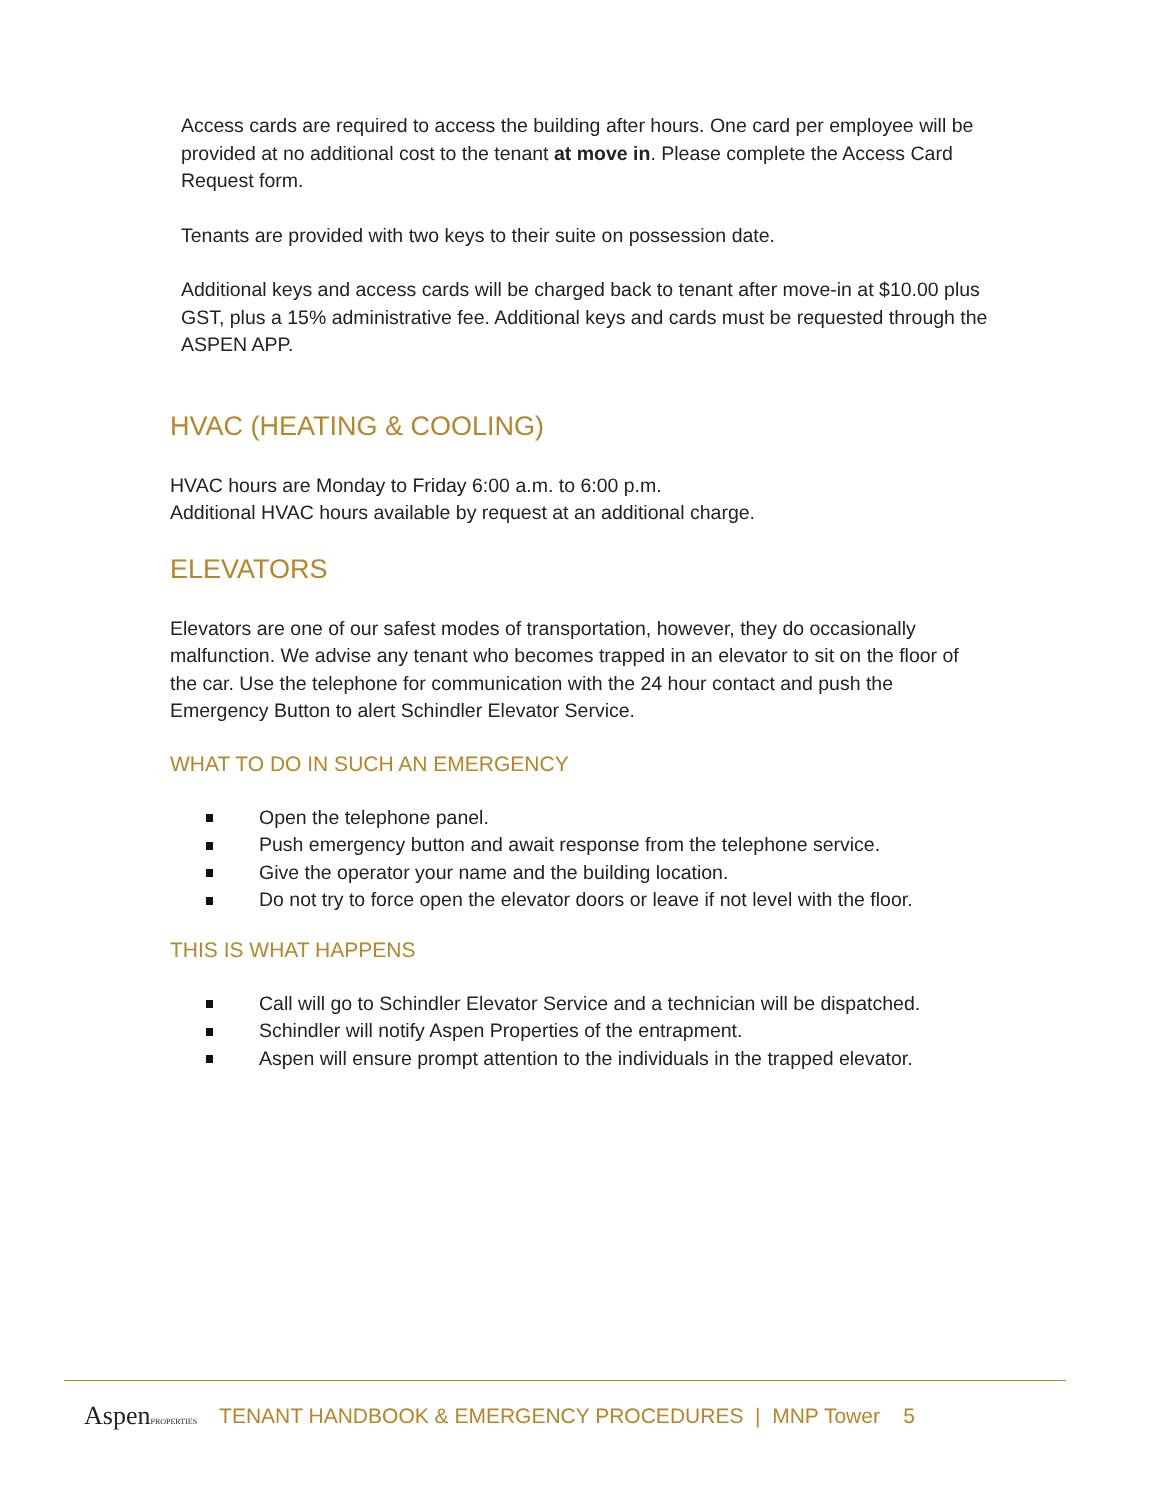Access cards are required to access the building after hours. One card per employee will be provided at no additional cost to the tenant at move in. Please complete the Access Card Request form.
Tenants are provided with two keys to their suite on possession date.
Additional keys and access cards will be charged back to tenant after move-in at $10.00 plus GST, plus a 15% administrative fee. Additional keys and cards must be requested through the ASPEN APP.
HVAC (HEATING & COOLING)
HVAC hours are Monday to Friday 6:00 a.m. to 6:00 p.m.
Additional HVAC hours available by request at an additional charge.
ELEVATORS
Elevators are one of our safest modes of transportation, however, they do occasionally malfunction. We advise any tenant who becomes trapped in an elevator to sit on the floor of the car. Use the telephone for communication with the 24 hour contact and push the Emergency Button to alert Schindler Elevator Service.
WHAT TO DO IN SUCH AN EMERGENCY
Open the telephone panel.
Push emergency button and await response from the telephone service.
Give the operator your name and the building location.
Do not try to force open the elevator doors or leave if not level with the floor.
THIS IS WHAT HAPPENS
Call will go to Schindler Elevator Service and a technician will be dispatched.
Schindler will notify Aspen Properties of the entrapment.
Aspen will ensure prompt attention to the individuals in the trapped elevator.
AspenPROPERTIES
TENANT HANDBOOK & EMERGENCY PROCEDURES | MNP Tower 5